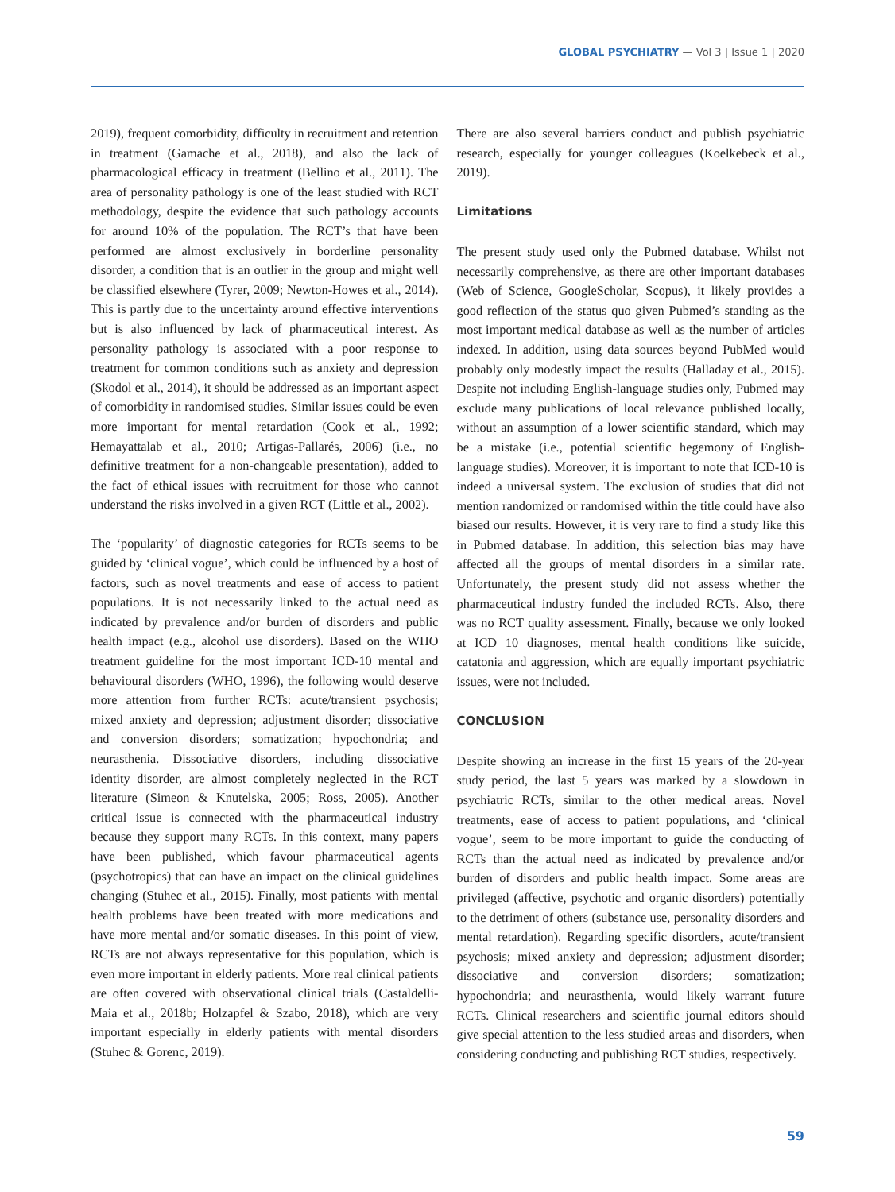GLOBAL PSYCHIATRY — Vol 3 | Issue 1 | 2020
2019), frequent comorbidity, difficulty in recruitment and retention in treatment (Gamache et al., 2018), and also the lack of pharmacological efficacy in treatment (Bellino et al., 2011). The area of personality pathology is one of the least studied with RCT methodology, despite the evidence that such pathology accounts for around 10% of the population. The RCT’s that have been performed are almost exclusively in borderline personality disorder, a condition that is an outlier in the group and might well be classified elsewhere (Tyrer, 2009; Newton-Howes et al., 2014). This is partly due to the uncertainty around effective interventions but is also influenced by lack of pharmaceutical interest. As personality pathology is associated with a poor response to treatment for common conditions such as anxiety and depression (Skodol et al., 2014), it should be addressed as an important aspect of comorbidity in randomised studies. Similar issues could be even more important for mental retardation (Cook et al., 1992; Hemayattalab et al., 2010; Artigas-Pallarés, 2006) (i.e., no definitive treatment for a non-changeable presentation), added to the fact of ethical issues with recruitment for those who cannot understand the risks involved in a given RCT (Little et al., 2002).
The ‘popularity’ of diagnostic categories for RCTs seems to be guided by ‘clinical vogue’, which could be influenced by a host of factors, such as novel treatments and ease of access to patient populations. It is not necessarily linked to the actual need as indicated by prevalence and/or burden of disorders and public health impact (e.g., alcohol use disorders). Based on the WHO treatment guideline for the most important ICD-10 mental and behavioural disorders (WHO, 1996), the following would deserve more attention from further RCTs: acute/transient psychosis; mixed anxiety and depression; adjustment disorder; dissociative and conversion disorders; somatization; hypochondria; and neurasthenia. Dissociative disorders, including dissociative identity disorder, are almost completely neglected in the RCT literature (Simeon & Knutelska, 2005; Ross, 2005). Another critical issue is connected with the pharmaceutical industry because they support many RCTs. In this context, many papers have been published, which favour pharmaceutical agents (psychotropics) that can have an impact on the clinical guidelines changing (Stuhec et al., 2015). Finally, most patients with mental health problems have been treated with more medications and have more mental and/or somatic diseases. In this point of view, RCTs are not always representative for this population, which is even more important in elderly patients. More real clinical patients are often covered with observational clinical trials (Castaldelli-Maia et al., 2018b; Holzapfel & Szabo, 2018), which are very important especially in elderly patients with mental disorders (Stuhec & Gorenc, 2019).
There are also several barriers conduct and publish psychiatric research, especially for younger colleagues (Koelkebeck et al., 2019).
Limitations
The present study used only the Pubmed database. Whilst not necessarily comprehensive, as there are other important databases (Web of Science, GoogleScholar, Scopus), it likely provides a good reflection of the status quo given Pubmed’s standing as the most important medical database as well as the number of articles indexed. In addition, using data sources beyond PubMed would probably only modestly impact the results (Halladay et al., 2015). Despite not including English-language studies only, Pubmed may exclude many publications of local relevance published locally, without an assumption of a lower scientific standard, which may be a mistake (i.e., potential scientific hegemony of English-language studies). Moreover, it is important to note that ICD-10 is indeed a universal system. The exclusion of studies that did not mention randomized or randomised within the title could have also biased our results. However, it is very rare to find a study like this in Pubmed database. In addition, this selection bias may have affected all the groups of mental disorders in a similar rate. Unfortunately, the present study did not assess whether the pharmaceutical industry funded the included RCTs. Also, there was no RCT quality assessment. Finally, because we only looked at ICD 10 diagnoses, mental health conditions like suicide, catatonia and aggression, which are equally important psychiatric issues, were not included.
CONCLUSION
Despite showing an increase in the first 15 years of the 20-year study period, the last 5 years was marked by a slowdown in psychiatric RCTs, similar to the other medical areas. Novel treatments, ease of access to patient populations, and ‘clinical vogue’, seem to be more important to guide the conducting of RCTs than the actual need as indicated by prevalence and/or burden of disorders and public health impact. Some areas are privileged (affective, psychotic and organic disorders) potentially to the detriment of others (substance use, personality disorders and mental retardation). Regarding specific disorders, acute/transient psychosis; mixed anxiety and depression; adjustment disorder; dissociative and conversion disorders; somatization; hypochondria; and neurasthenia, would likely warrant future RCTs. Clinical researchers and scientific journal editors should give special attention to the less studied areas and disorders, when considering conducting and publishing RCT studies, respectively.
59